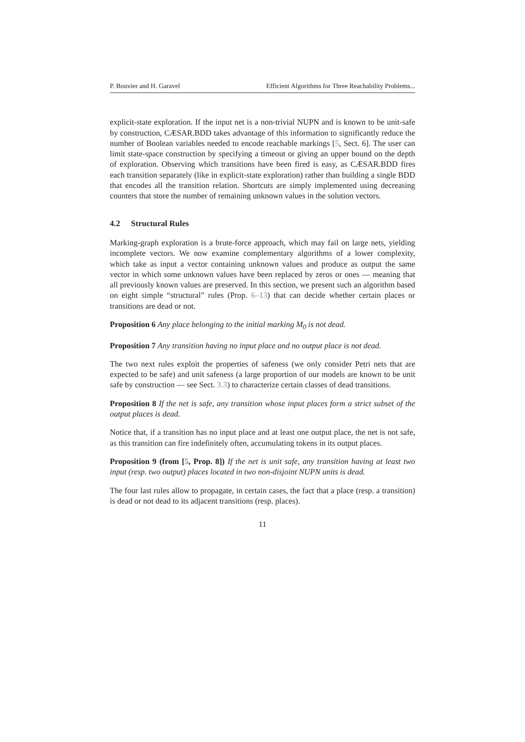P. Bouvier and H. Garavel Efficient Algorithms for Three Reachability Problems...
explicit-state exploration. If the input net is a non-trivial NUPN and is known to be unit-safe by construction, CÆSAR.BDD takes advantage of this information to significantly reduce the number of Boolean variables needed to encode reachable markings [5, Sect. 6]. The user can limit state-space construction by specifying a timeout or giving an upper bound on the depth of exploration. Observing which transitions have been fired is easy, as CÆSAR.BDD fires each transition separately (like in explicit-state exploration) rather than building a single BDD that encodes all the transition relation. Shortcuts are simply implemented using decreasing counters that store the number of remaining unknown values in the solution vectors.
4.2 Structural Rules
Marking-graph exploration is a brute-force approach, which may fail on large nets, yielding incomplete vectors. We now examine complementary algorithms of a lower complexity, which take as input a vector containing unknown values and produce as output the same vector in which some unknown values have been replaced by zeros or ones — meaning that all previously known values are preserved. In this section, we present such an algorithm based on eight simple “structural” rules (Prop. 6–13) that can decide whether certain places or transitions are dead or not.
Proposition 6 Any place belonging to the initial marking M<sub>0</sub> is not dead.
Proposition 7 Any transition having no input place and no output place is not dead.
The two next rules exploit the properties of safeness (we only consider Petri nets that are expected to be safe) and unit safeness (a large proportion of our models are known to be unit safe by construction — see Sect. 3.3) to characterize certain classes of dead transitions.
Proposition 8 If the net is safe, any transition whose input places form a strict subset of the output places is dead.
Notice that, if a transition has no input place and at least one output place, the net is not safe, as this transition can fire indefinitely often, accumulating tokens in its output places.
Proposition 9 (from [5, Prop. 8]) If the net is unit safe, any transition having at least two input (resp. two output) places located in two non-disjoint NUPN units is dead.
The four last rules allow to propagate, in certain cases, the fact that a place (resp. a transition) is dead or not dead to its adjacent transitions (resp. places).
11